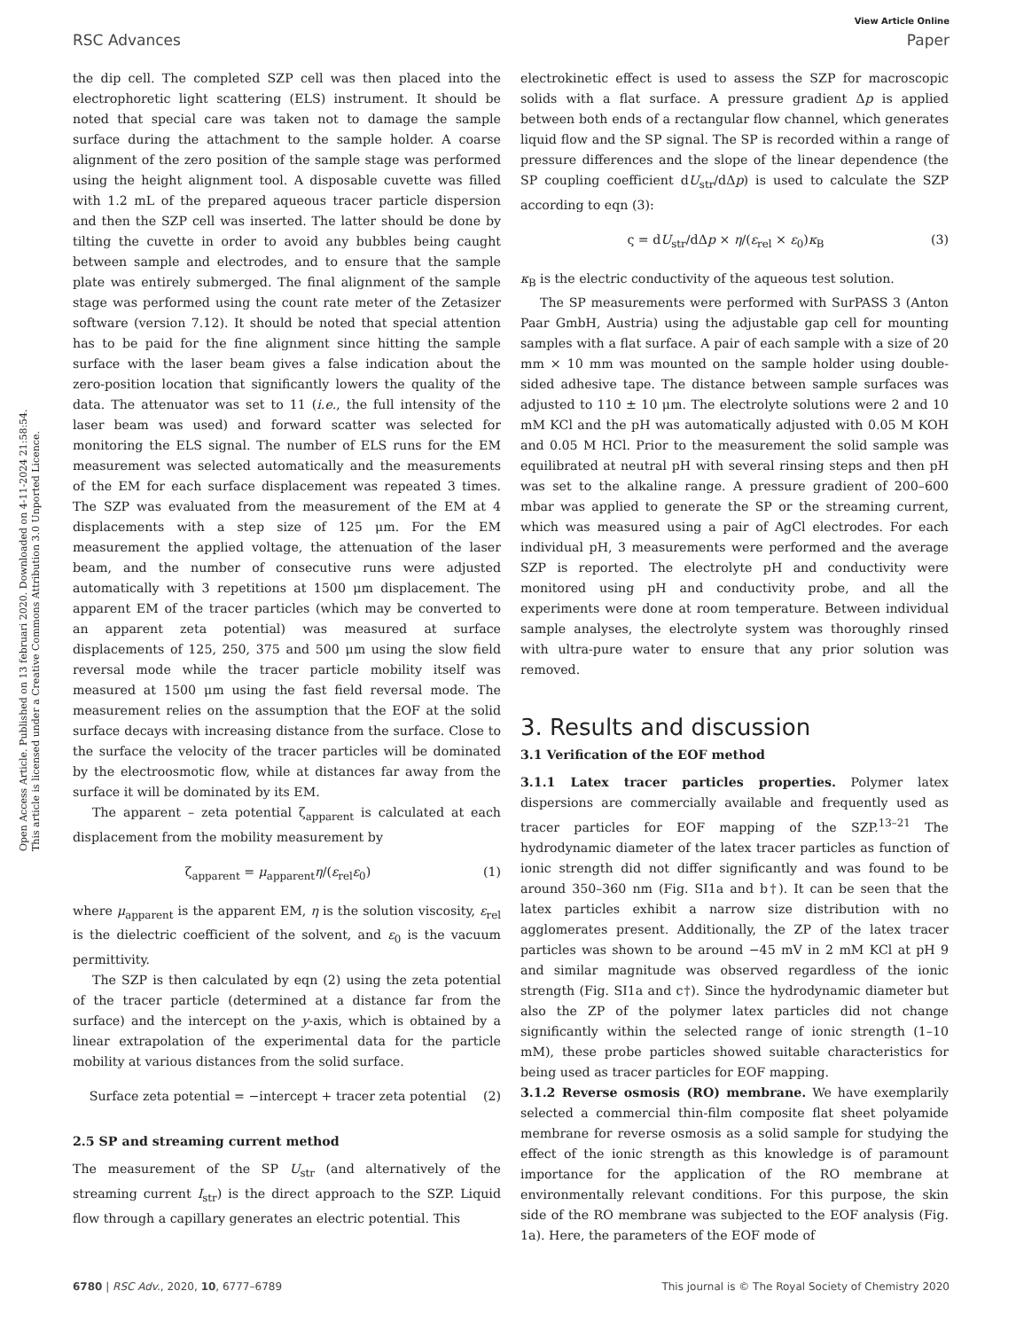Open Access Article. Published on 13 februari 2020. Downloaded on 4-11-2024 21:58:54.
This article is licensed under a Creative Commons Attribution 3.0 Unported Licence.
View Article Online
RSC Advances Paper
the dip cell. The completed SZP cell was then placed into the electrophoretic light scattering (ELS) instrument. It should be noted that special care was taken not to damage the sample surface during the attachment to the sample holder. A coarse alignment of the zero position of the sample stage was performed using the height alignment tool. A disposable cuvette was filled with 1.2 mL of the prepared aqueous tracer particle dispersion and then the SZP cell was inserted. The latter should be done by tilting the cuvette in order to avoid any bubbles being caught between sample and electrodes, and to ensure that the sample plate was entirely submerged. The final alignment of the sample stage was performed using the count rate meter of the Zetasizer software (version 7.12). It should be noted that special attention has to be paid for the fine alignment since hitting the sample surface with the laser beam gives a false indication about the zero-position location that significantly lowers the quality of the data. The attenuator was set to 11 (i.e., the full intensity of the laser beam was used) and forward scatter was selected for monitoring the ELS signal. The number of ELS runs for the EM measurement was selected automatically and the measurements of the EM for each surface displacement was repeated 3 times. The SZP was evaluated from the measurement of the EM at 4 displacements with a step size of 125 μm. For the EM measurement the applied voltage, the attenuation of the laser beam, and the number of consecutive runs were adjusted automatically with 3 repetitions at 1500 μm displacement. The apparent EM of the tracer particles (which may be converted to an apparent zeta potential) was measured at surface displacements of 125, 250, 375 and 500 μm using the slow field reversal mode while the tracer particle mobility itself was measured at 1500 μm using the fast field reversal mode. The measurement relies on the assumption that the EOF at the solid surface decays with increasing distance from the surface. Close to the surface the velocity of the tracer particles will be dominated by the electroosmotic flow, while at distances far away from the surface it will be dominated by its EM.
The apparent – zeta potential ζ<sub>apparent</sub> is calculated at each displacement from the mobility measurement by
ζ<sub>apparent</sub> = μ<sub>apparent</sub>η/(ε<sub>rel</sub>ε<sub>0</sub>) (1)
where μ<sub>apparent</sub> is the apparent EM, η is the solution viscosity, ε<sub>rel</sub> is the dielectric coefficient of the solvent, and ε<sub>0</sub> is the vacuum permittivity.
The SZP is then calculated by eqn (2) using the zeta potential of the tracer particle (determined at a distance far from the surface) and the intercept on the y-axis, which is obtained by a linear extrapolation of the experimental data for the particle mobility at various distances from the solid surface.
Surface zeta potential = −intercept + tracer zeta potential (2)
2.5 SP and streaming current method
The measurement of the SP U<sub>str</sub> (and alternatively of the streaming current I<sub>str</sub>) is the direct approach to the SZP. Liquid flow through a capillary generates an electric potential. This
electrokinetic effect is used to assess the SZP for macroscopic solids with a flat surface. A pressure gradient Δp is applied between both ends of a rectangular flow channel, which generates liquid flow and the SP signal. The SP is recorded within a range of pressure differences and the slope of the linear dependence (the SP coupling coefficient dU<sub>str</sub>/dΔp) is used to calculate the SZP according to eqn (3):
ς = dU<sub>str</sub>/dΔp × η/(ε<sub>rel</sub> × ε<sub>0</sub>)κ<sub>B</sub> (3)
κ<sub>B</sub> is the electric conductivity of the aqueous test solution.
The SP measurements were performed with SurPASS 3 (Anton Paar GmbH, Austria) using the adjustable gap cell for mounting samples with a flat surface. A pair of each sample with a size of 20 mm × 10 mm was mounted on the sample holder using double-sided adhesive tape. The distance between sample surfaces was adjusted to 110 ± 10 μm. The electrolyte solutions were 2 and 10 mM KCl and the pH was automatically adjusted with 0.05 M KOH and 0.05 M HCl. Prior to the measurement the solid sample was equilibrated at neutral pH with several rinsing steps and then pH was set to the alkaline range. A pressure gradient of 200–600 mbar was applied to generate the SP or the streaming current, which was measured using a pair of AgCl electrodes. For each individual pH, 3 measurements were performed and the average SZP is reported. The electrolyte pH and conductivity were monitored using pH and conductivity probe, and all the experiments were done at room temperature. Between individual sample analyses, the electrolyte system was thoroughly rinsed with ultra-pure water to ensure that any prior solution was removed.
3. Results and discussion
3.1 Verification of the EOF method
3.1.1 Latex tracer particles properties.
Polymer latex dispersions are commercially available and frequently used as tracer particles for EOF mapping of the SZP.<sup>13–21</sup> The hydrodynamic diameter of the latex tracer particles as function of ionic strength did not differ significantly and was found to be around 350–360 nm (Fig. SI1a and b†). It can be seen that the latex particles exhibit a narrow size distribution with no agglomerates present. Additionally, the ZP of the latex tracer particles was shown to be around −45 mV in 2 mM KCl at pH 9 and similar magnitude was observed regardless of the ionic strength (Fig. SI1a and c†). Since the hydrodynamic diameter but also the ZP of the polymer latex particles did not change significantly within the selected range of ionic strength (1–10 mM), these probe particles showed suitable characteristics for being used as tracer particles for EOF mapping.
3.1.2 Reverse osmosis (RO) membrane.
We have exemplarily selected a commercial thin-film composite flat sheet polyamide membrane for reverse osmosis as a solid sample for studying the effect of the ionic strength as this knowledge is of paramount importance for the application of the RO membrane at environmentally relevant conditions. For this purpose, the skin side of the RO membrane was subjected to the EOF analysis (Fig. 1a). Here, the parameters of the EOF mode of
6780 | RSC Adv., 2020, 10, 6777–6789 This journal is © The Royal Society of Chemistry 2020